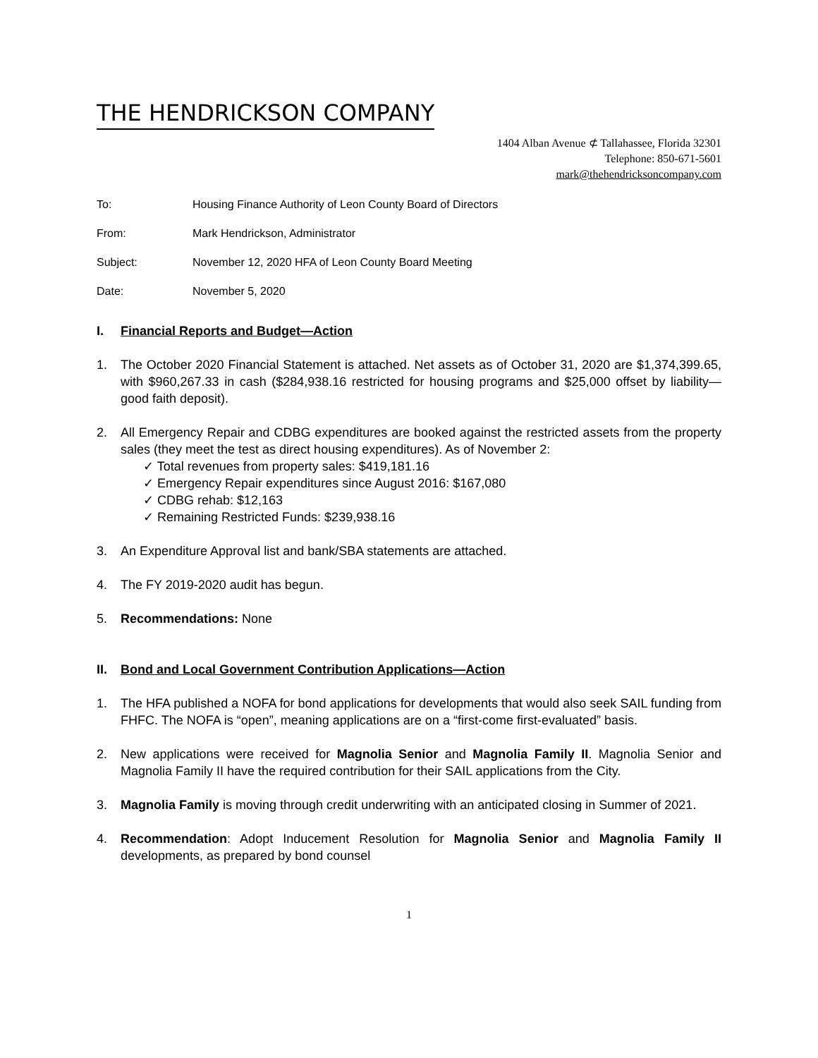THE HENDRICKSON COMPANY
1404 Alban Avenue ⊄ Tallahassee, Florida 32301
Telephone: 850-671-5601
mark@thehendricksoncompany.com
To: Housing Finance Authority of Leon County Board of Directors
From: Mark Hendrickson, Administrator
Subject: November 12, 2020 HFA of Leon County Board Meeting
Date: November 5, 2020
I. Financial Reports and Budget—Action
1. The October 2020 Financial Statement is attached. Net assets as of October 31, 2020 are $1,374,399.65, with $960,267.33 in cash ($284,938.16 restricted for housing programs and $25,000 offset by liability—good faith deposit).
2. All Emergency Repair and CDBG expenditures are booked against the restricted assets from the property sales (they meet the test as direct housing expenditures). As of November 2:
✓ Total revenues from property sales: $419,181.16
✓ Emergency Repair expenditures since August 2016: $167,080
✓ CDBG rehab: $12,163
✓ Remaining Restricted Funds: $239,938.16
3. An Expenditure Approval list and bank/SBA statements are attached.
4. The FY 2019-2020 audit has begun.
5. Recommendations: None
II. Bond and Local Government Contribution Applications—Action
1. The HFA published a NOFA for bond applications for developments that would also seek SAIL funding from FHFC. The NOFA is “open”, meaning applications are on a “first-come first-evaluated” basis.
2. New applications were received for Magnolia Senior and Magnolia Family II. Magnolia Senior and Magnolia Family II have the required contribution for their SAIL applications from the City.
3. Magnolia Family is moving through credit underwriting with an anticipated closing in Summer of 2021.
4. Recommendation: Adopt Inducement Resolution for Magnolia Senior and Magnolia Family II developments, as prepared by bond counsel
1